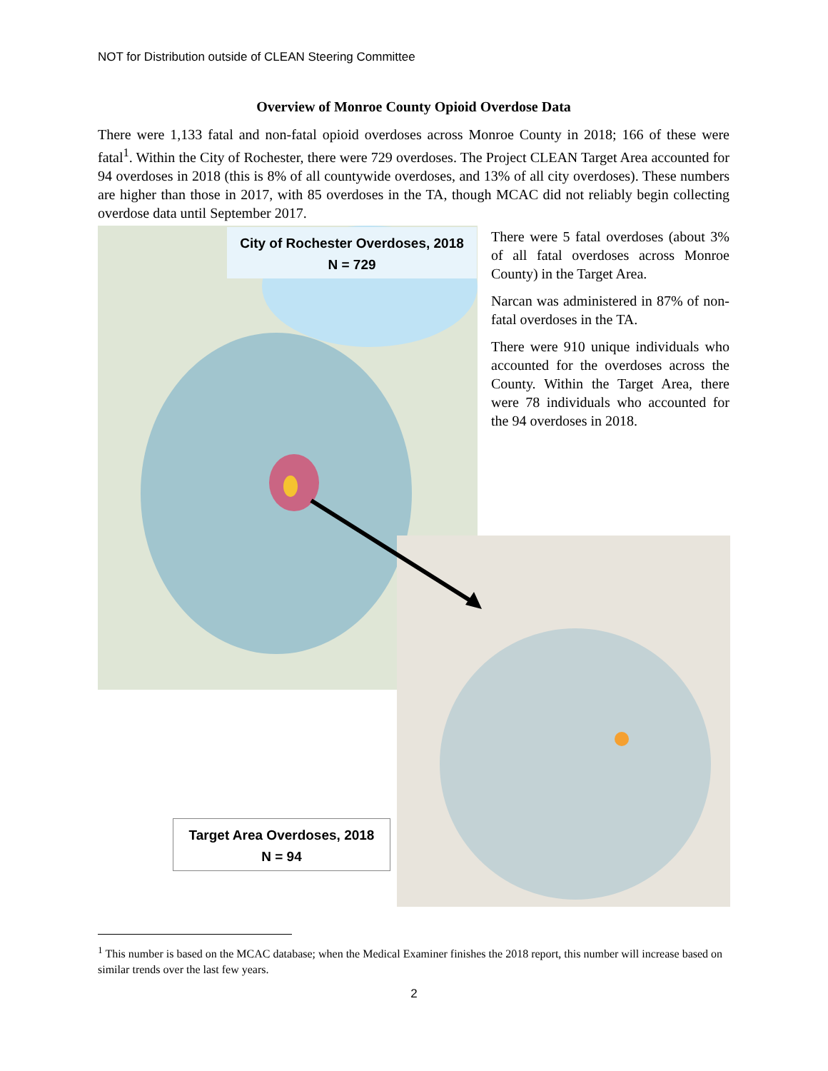NOT for Distribution outside of CLEAN Steering Committee
Overview of Monroe County Opioid Overdose Data
There were 1,133 fatal and non-fatal opioid overdoses across Monroe County in 2018; 166 of these were fatal<sup>1</sup>. Within the City of Rochester, there were 729 overdoses. The Project CLEAN Target Area accounted for 94 overdoses in 2018 (this is 8% of all countywide overdoses, and 13% of all city overdoses). These numbers are higher than those in 2017, with 85 overdoses in the TA, though MCAC did not reliably begin collecting overdose data until September 2017.
City of Rochester Overdoses, 2018
N = 729
Target Area Overdoses, 2018
N = 94
There were 5 fatal overdoses (about 3% of all fatal overdoses across Monroe County) in the Target Area.
Narcan was administered in 87% of non-fatal overdoses in the TA.
There were 910 unique individuals who accounted for the overdoses across the County. Within the Target Area, there were 78 individuals who accounted for the 94 overdoses in 2018.
<sup>1</sup> This number is based on the MCAC database; when the Medical Examiner finishes the 2018 report, this number will increase based on similar trends over the last few years.
2